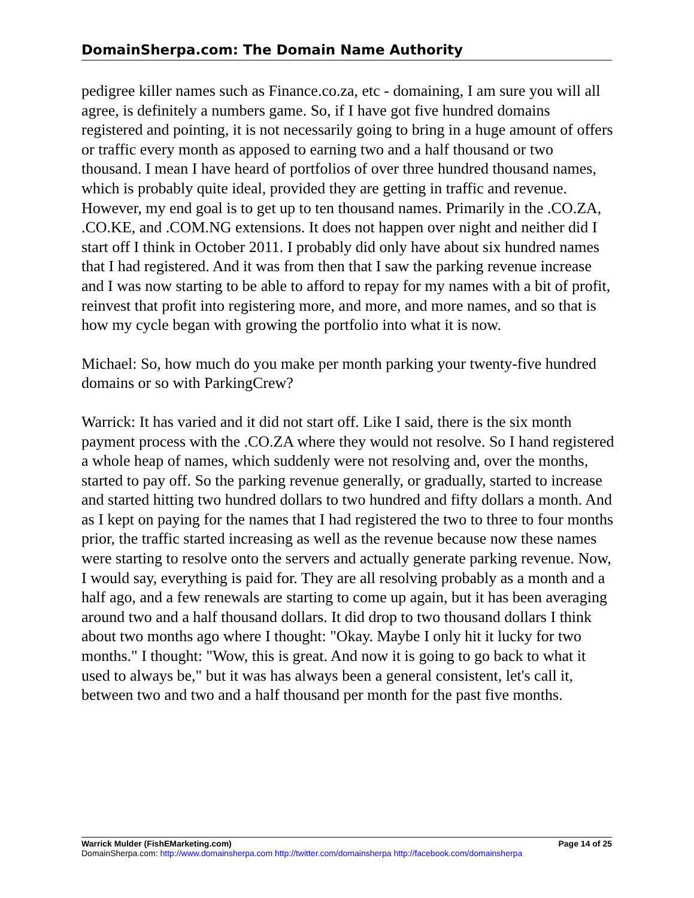DomainSherpa.com: The Domain Name Authority
pedigree killer names such as Finance.co.za, etc - domaining, I am sure you will all agree, is definitely a numbers game. So, if I have got five hundred domains registered and pointing, it is not necessarily going to bring in a huge amount of offers or traffic every month as apposed to earning two and a half thousand or two thousand. I mean I have heard of portfolios of over three hundred thousand names, which is probably quite ideal, provided they are getting in traffic and revenue. However, my end goal is to get up to ten thousand names. Primarily in the .CO.ZA, .CO.KE, and .COM.NG extensions. It does not happen over night and neither did I start off I think in October 2011. I probably did only have about six hundred names that I had registered. And it was from then that I saw the parking revenue increase and I was now starting to be able to afford to repay for my names with a bit of profit, reinvest that profit into registering more, and more, and more names, and so that is how my cycle began with growing the portfolio into what it is now.
Michael: So, how much do you make per month parking your twenty-five hundred domains or so with ParkingCrew?
Warrick: It has varied and it did not start off. Like I said, there is the six month payment process with the .CO.ZA where they would not resolve. So I hand registered a whole heap of names, which suddenly were not resolving and, over the months, started to pay off. So the parking revenue generally, or gradually, started to increase and started hitting two hundred dollars to two hundred and fifty dollars a month. And as I kept on paying for the names that I had registered the two to three to four months prior, the traffic started increasing as well as the revenue because now these names were starting to resolve onto the servers and actually generate parking revenue. Now, I would say, everything is paid for. They are all resolving probably as a month and a half ago, and a few renewals are starting to come up again, but it has been averaging around two and a half thousand dollars. It did drop to two thousand dollars I think about two months ago where I thought: "Okay. Maybe I only hit it lucky for two months." I thought: "Wow, this is great. And now it is going to go back to what it used to always be," but it was has always been a general consistent, let's call it, between two and two and a half thousand per month for the past five months.
Warrick Mulder (FishEMarketing.com) Page 14 of 25
DomainSherpa.com: http://www.domainsherpa.com http://twitter.com/domainsherpa http://facebook.com/domainsherpa